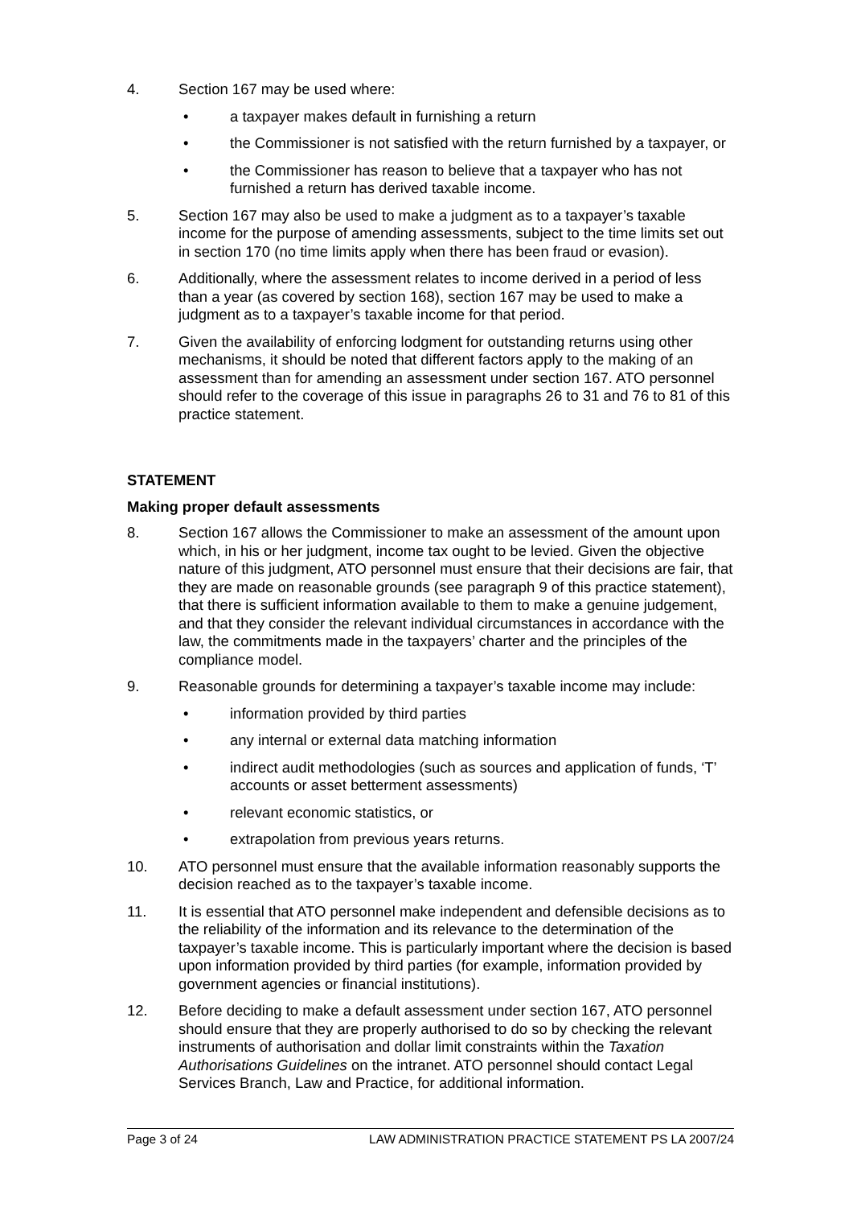4. Section 167 may be used where:
• a taxpayer makes default in furnishing a return
• the Commissioner is not satisfied with the return furnished by a taxpayer, or
• the Commissioner has reason to believe that a taxpayer who has not furnished a return has derived taxable income.
5. Section 167 may also be used to make a judgment as to a taxpayer’s taxable income for the purpose of amending assessments, subject to the time limits set out in section 170 (no time limits apply when there has been fraud or evasion).
6. Additionally, where the assessment relates to income derived in a period of less than a year (as covered by section 168), section 167 may be used to make a judgment as to a taxpayer’s taxable income for that period.
7. Given the availability of enforcing lodgment for outstanding returns using other mechanisms, it should be noted that different factors apply to the making of an assessment than for amending an assessment under section 167. ATO personnel should refer to the coverage of this issue in paragraphs 26 to 31 and 76 to 81 of this practice statement.
STATEMENT
Making proper default assessments
8. Section 167 allows the Commissioner to make an assessment of the amount upon which, in his or her judgment, income tax ought to be levied. Given the objective nature of this judgment, ATO personnel must ensure that their decisions are fair, that they are made on reasonable grounds (see paragraph 9 of this practice statement), that there is sufficient information available to them to make a genuine judgement, and that they consider the relevant individual circumstances in accordance with the law, the commitments made in the taxpayers’ charter and the principles of the compliance model.
9. Reasonable grounds for determining a taxpayer’s taxable income may include:
• information provided by third parties
• any internal or external data matching information
• indirect audit methodologies (such as sources and application of funds, ‘T’ accounts or asset betterment assessments)
• relevant economic statistics, or
• extrapolation from previous years returns.
10. ATO personnel must ensure that the available information reasonably supports the decision reached as to the taxpayer’s taxable income.
11. It is essential that ATO personnel make independent and defensible decisions as to the reliability of the information and its relevance to the determination of the taxpayer’s taxable income. This is particularly important where the decision is based upon information provided by third parties (for example, information provided by government agencies or financial institutions).
12. Before deciding to make a default assessment under section 167, ATO personnel should ensure that they are properly authorised to do so by checking the relevant instruments of authorisation and dollar limit constraints within the Taxation Authorisations Guidelines on the intranet. ATO personnel should contact Legal Services Branch, Law and Practice, for additional information.
Page 3 of 24 LAW ADMINISTRATION PRACTICE STATEMENT PS LA 2007/24